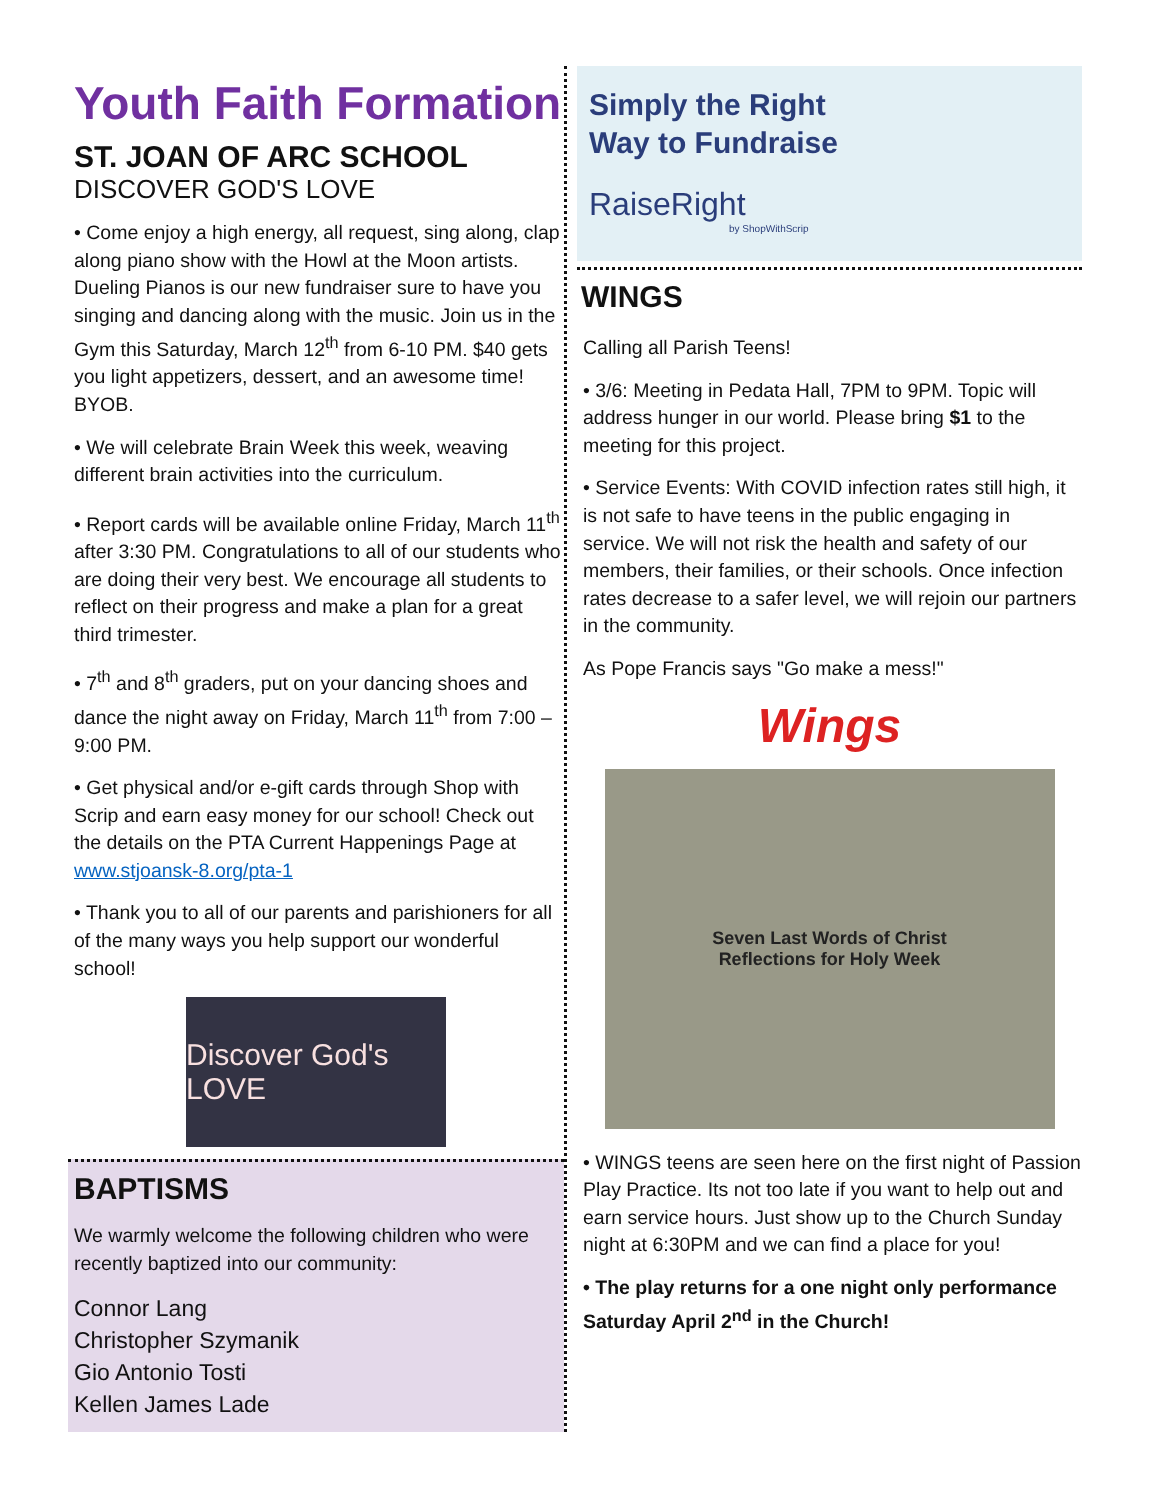Youth Faith Formation
ST. JOAN OF ARC SCHOOL
DISCOVER GOD'S LOVE
• Come enjoy a high energy, all request, sing along, clap along piano show with the Howl at the Moon artists. Dueling Pianos is our new fundraiser sure to have you singing and dancing along with the music. Join us in the Gym this Saturday, March 12<sup>th</sup> from 6-10 PM. $40 gets you light appetizers, dessert, and an awesome time! BYOB.
• We will celebrate Brain Week this week, weaving different brain activities into the curriculum.
• Report cards will be available online Friday, March 11<sup>th</sup> after 3:30 PM. Congratulations to all of our students who are doing their very best. We encourage all students to reflect on their progress and make a plan for a great third trimester.
• 7<sup>th</sup> and 8<sup>th</sup> graders, put on your dancing shoes and dance the night away on Friday, March 11<sup>th</sup> from 7:00 – 9:00 PM.
• Get physical and/or e-gift cards through Shop with Scrip and earn easy money for our school! Check out the details on the PTA Current Happenings Page at www.stjoansk-8.org/pta-1
• Thank you to all of our parents and parishioners for all of the many ways you help support our wonderful school!
Discover God's LOVE
BAPTISMS
We warmly welcome the following children who were recently baptized into our community:
Connor Lang
Christopher Szymanik
Gio Antonio Tosti
Kellen James Lade
Simply the Right
Way to Fundraise
RaiseRight
by ShopWithScrip
WINGS
Calling all Parish Teens!
• 3/6: Meeting in Pedata Hall, 7PM to 9PM. Topic will address hunger in our world. Please bring $1 to the meeting for this project.
• Service Events: With COVID infection rates still high, it is not safe to have teens in the public engaging in service. We will not risk the health and safety of our members, their families, or their schools. Once infection rates decrease to a safer level, we will rejoin our partners in the community.
As Pope Francis says "Go make a mess!"
Wings
Seven Last Words of Christ
Reflections for Holy Week
• WINGS teens are seen here on the first night of Passion Play Practice. Its not too late if you want to help out and earn service hours. Just show up to the Church Sunday night at 6:30PM and we can find a place for you!
• The play returns for a one night only performance Saturday April 2<sup>nd</sup> in the Church!